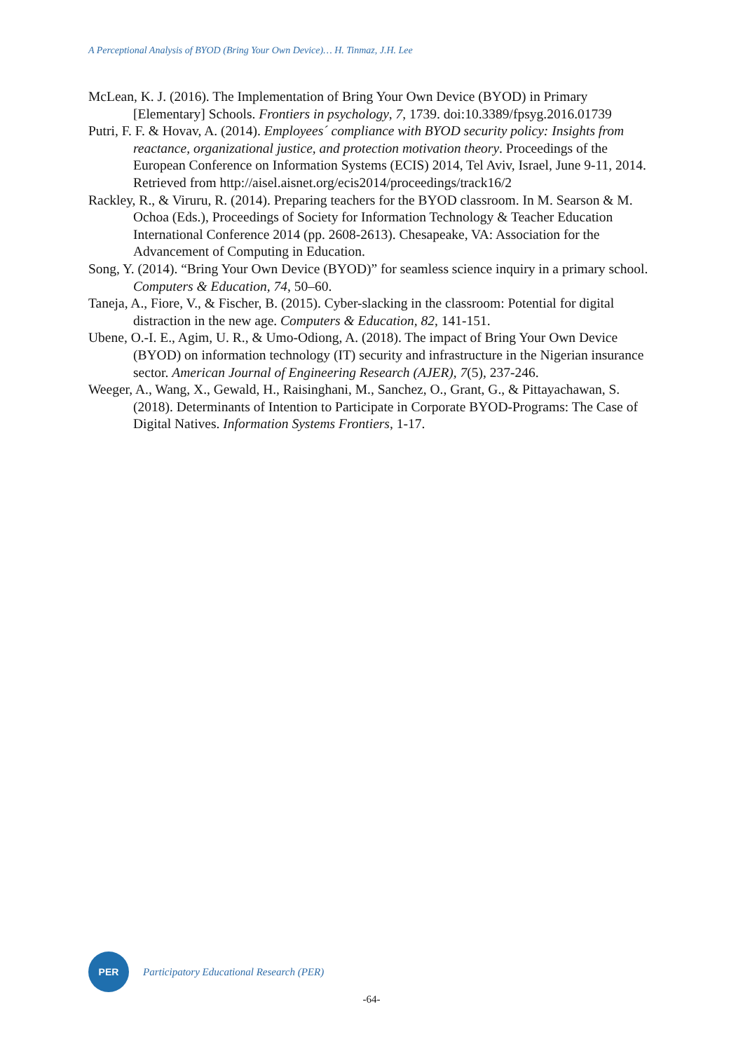A Perceptional Analysis of BYOD (Bring Your Own Device)… H. Tinmaz, J.H. Lee
McLean, K. J. (2016). The Implementation of Bring Your Own Device (BYOD) in Primary [Elementary] Schools. Frontiers in psychology, 7, 1739. doi:10.3389/fpsyg.2016.01739
Putri, F. F. & Hovav, A. (2014). Employees´ compliance with BYOD security policy: Insights from reactance, organizational justice, and protection motivation theory. Proceedings of the European Conference on Information Systems (ECIS) 2014, Tel Aviv, Israel, June 9-11, 2014. Retrieved from http://aisel.aisnet.org/ecis2014/proceedings/track16/2
Rackley, R., & Viruru, R. (2014). Preparing teachers for the BYOD classroom. In M. Searson & M. Ochoa (Eds.), Proceedings of Society for Information Technology & Teacher Education International Conference 2014 (pp. 2608-2613). Chesapeake, VA: Association for the Advancement of Computing in Education.
Song, Y. (2014). “Bring Your Own Device (BYOD)” for seamless science inquiry in a primary school. Computers & Education, 74, 50–60.
Taneja, A., Fiore, V., & Fischer, B. (2015). Cyber-slacking in the classroom: Potential for digital distraction in the new age. Computers & Education, 82, 141-151.
Ubene, O.-I. E., Agim, U. R., & Umo-Odiong, A. (2018). The impact of Bring Your Own Device (BYOD) on information technology (IT) security and infrastructure in the Nigerian insurance sector. American Journal of Engineering Research (AJER), 7(5), 237-246.
Weeger, A., Wang, X., Gewald, H., Raisinghani, M., Sanchez, O., Grant, G., & Pittayachawan, S. (2018). Determinants of Intention to Participate in Corporate BYOD-Programs: The Case of Digital Natives. Information Systems Frontiers, 1-17.
PER
Participatory Educational Research (PER)
-64-